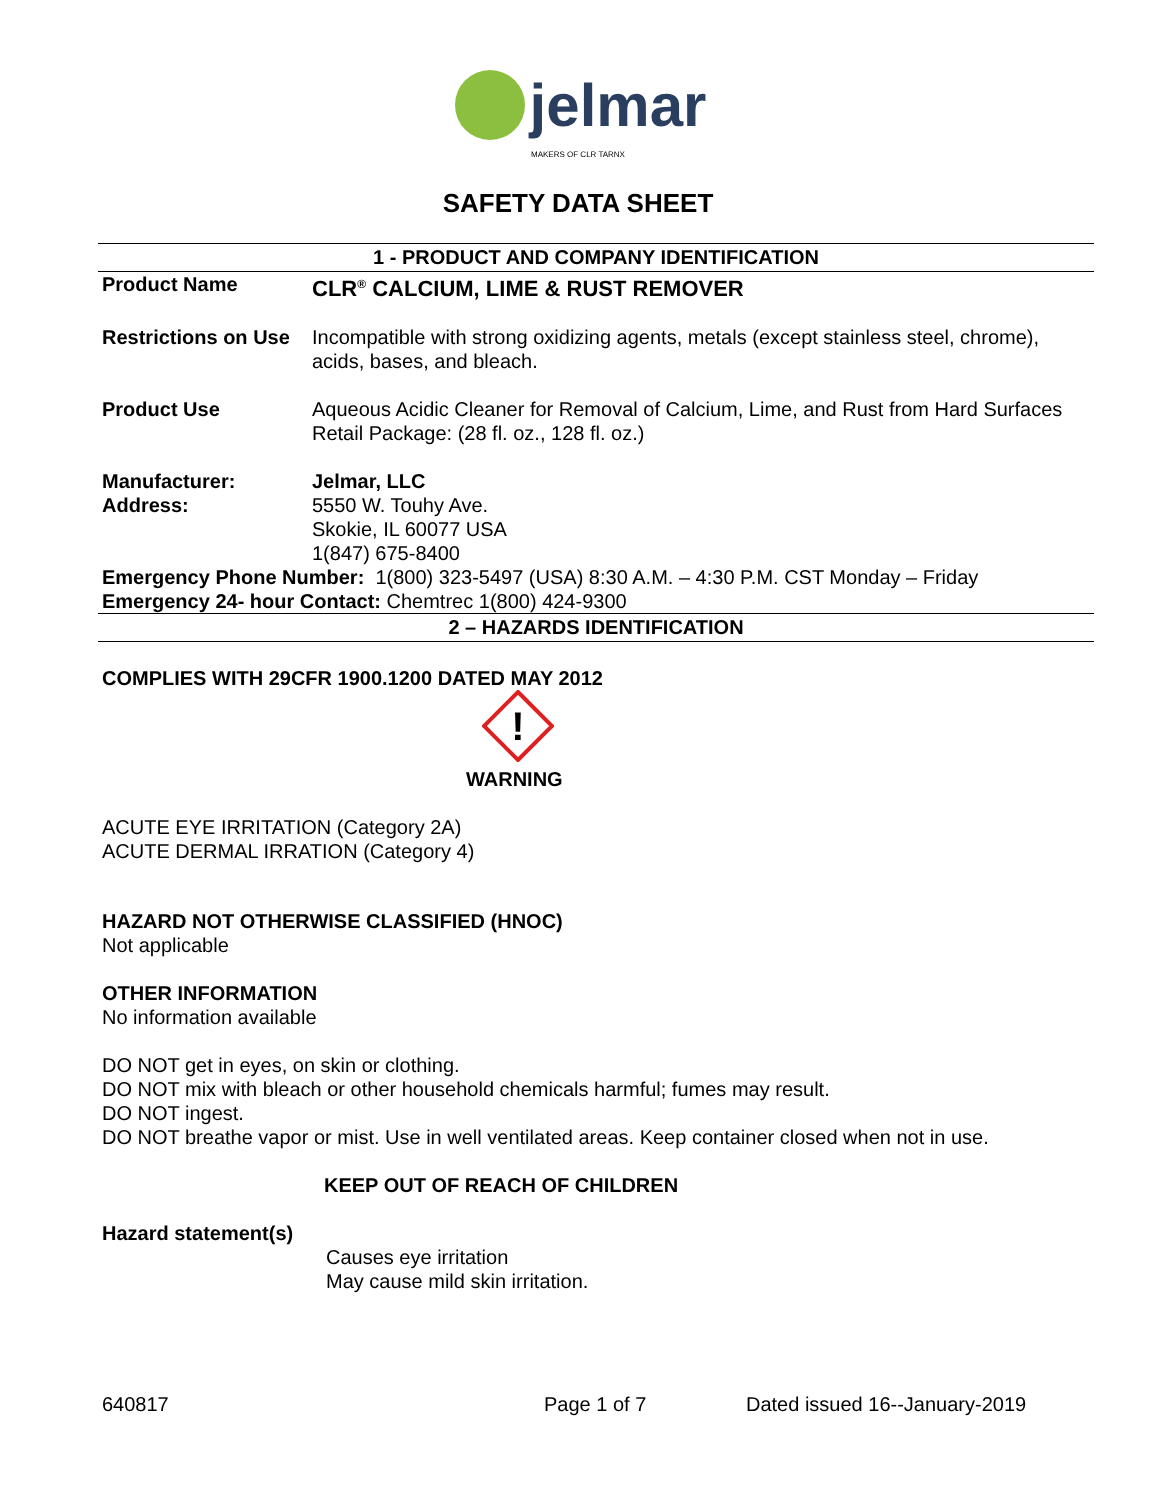jelmar
MAKERS OF CLR TARNX
SAFETY DATA SHEET
1 - PRODUCT AND COMPANY IDENTIFICATION
Product Name CLR<sup>®</sup> CALCIUM, LIME & RUST REMOVER
Restrictions on Use
Incompatible with strong oxidizing agents, metals (except stainless steel, chrome), acids, bases, and bleach.
Product Use Aqueous Acidic Cleaner for Removal of Calcium, Lime, and Rust from Hard Surfaces
Retail Package: (28 fl. oz., 128 fl. oz.)
Manufacturer:
Address:
Jelmar, LLC
5550 W. Touhy Ave.
Skokie, IL 60077 USA
1(847) 675-8400
Emergency Phone Number: 1(800) 323-5497 (USA) 8:30 A.M. – 4:30 P.M. CST Monday – Friday
Emergency 24- hour Contact: Chemtrec 1(800) 424-9300
2 – HAZARDS IDENTIFICATION
COMPLIES WITH 29CFR 1900.1200 DATED MAY 2012
!
WARNING
ACUTE EYE IRRITATION (Category 2A)
ACUTE DERMAL IRRATION (Category 4)
HAZARD NOT OTHERWISE CLASSIFIED (HNOC)
Not applicable
OTHER INFORMATION
No information available
DO NOT get in eyes, on skin or clothing.
DO NOT mix with bleach or other household chemicals harmful; fumes may result.
DO NOT ingest.
DO NOT breathe vapor or mist. Use in well ventilated areas. Keep container closed when not in use.
KEEP OUT OF REACH OF CHILDREN
Hazard statement(s)
Causes eye irritation
May cause mild skin irritation.
640817 Page 1 of 7 Dated issued 16--January-2019